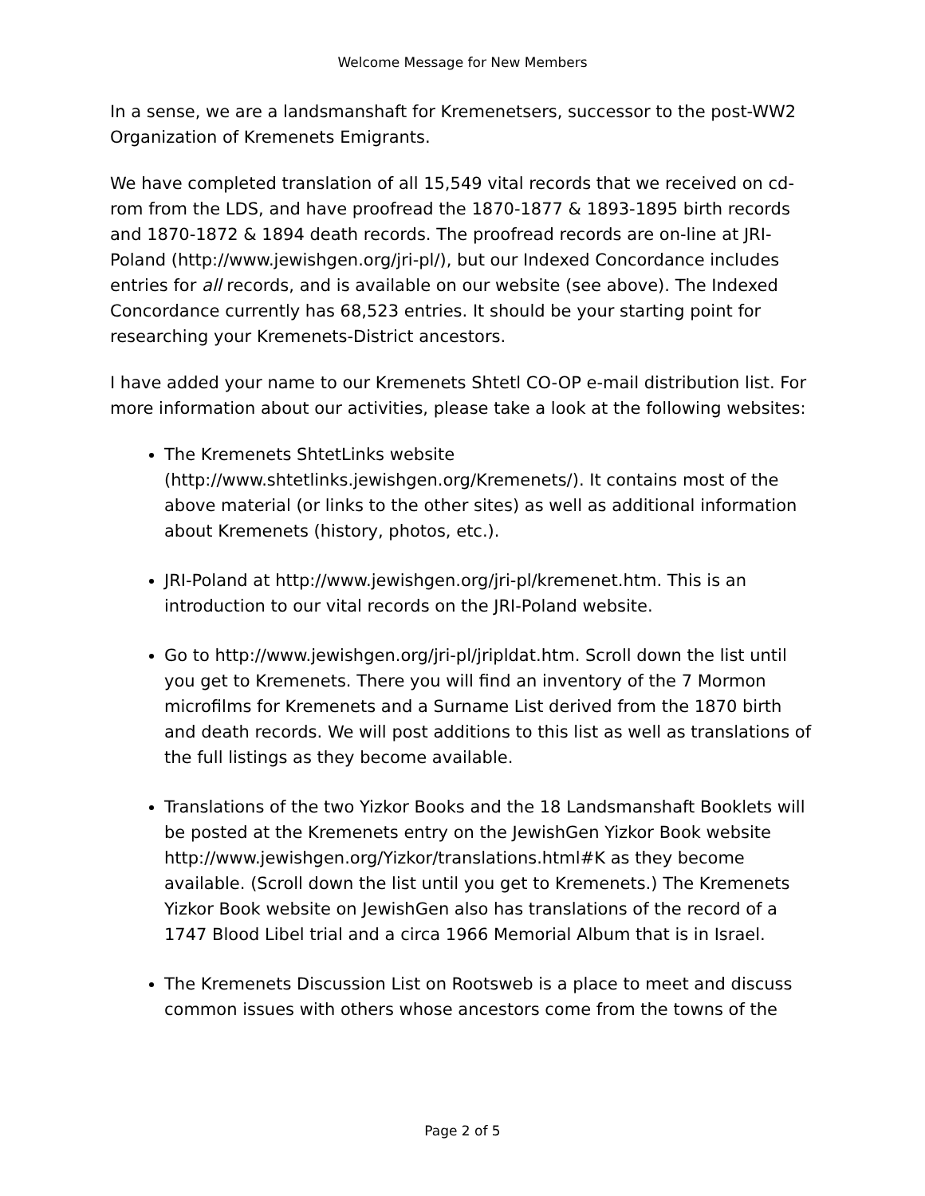Welcome Message for New Members
In a sense, we are a landsmanshaft for Kremenetsers, successor to the post-WW2 Organization of Kremenets Emigrants.
We have completed translation of all 15,549 vital records that we received on cd-rom from the LDS, and have proofread the 1870-1877 & 1893-1895 birth records and 1870-1872 & 1894 death records. The proofread records are on-line at JRI-Poland (http://www.jewishgen.org/jri-pl/), but our Indexed Concordance includes entries for all records, and is available on our website (see above). The Indexed Concordance currently has 68,523 entries. It should be your starting point for researching your Kremenets-District ancestors.
I have added your name to our Kremenets Shtetl CO-OP e-mail distribution list. For more information about our activities, please take a look at the following websites:
The Kremenets ShtetLinks website (http://www.shtetlinks.jewishgen.org/Kremenets/). It contains most of the above material (or links to the other sites) as well as additional information about Kremenets (history, photos, etc.).
JRI-Poland at http://www.jewishgen.org/jri-pl/kremenet.htm. This is an introduction to our vital records on the JRI-Poland website.
Go to http://www.jewishgen.org/jri-pl/jripldat.htm. Scroll down the list until you get to Kremenets. There you will find an inventory of the 7 Mormon microfilms for Kremenets and a Surname List derived from the 1870 birth and death records. We will post additions to this list as well as translations of the full listings as they become available.
Translations of the two Yizkor Books and the 18 Landsmanshaft Booklets will be posted at the Kremenets entry on the JewishGen Yizkor Book website http://www.jewishgen.org/Yizkor/translations.html#K as they become available. (Scroll down the list until you get to Kremenets.) The Kremenets Yizkor Book website on JewishGen also has translations of the record of a 1747 Blood Libel trial and a circa 1966 Memorial Album that is in Israel.
The Kremenets Discussion List on Rootsweb is a place to meet and discuss common issues with others whose ancestors come from the towns of the
Page 2 of 5